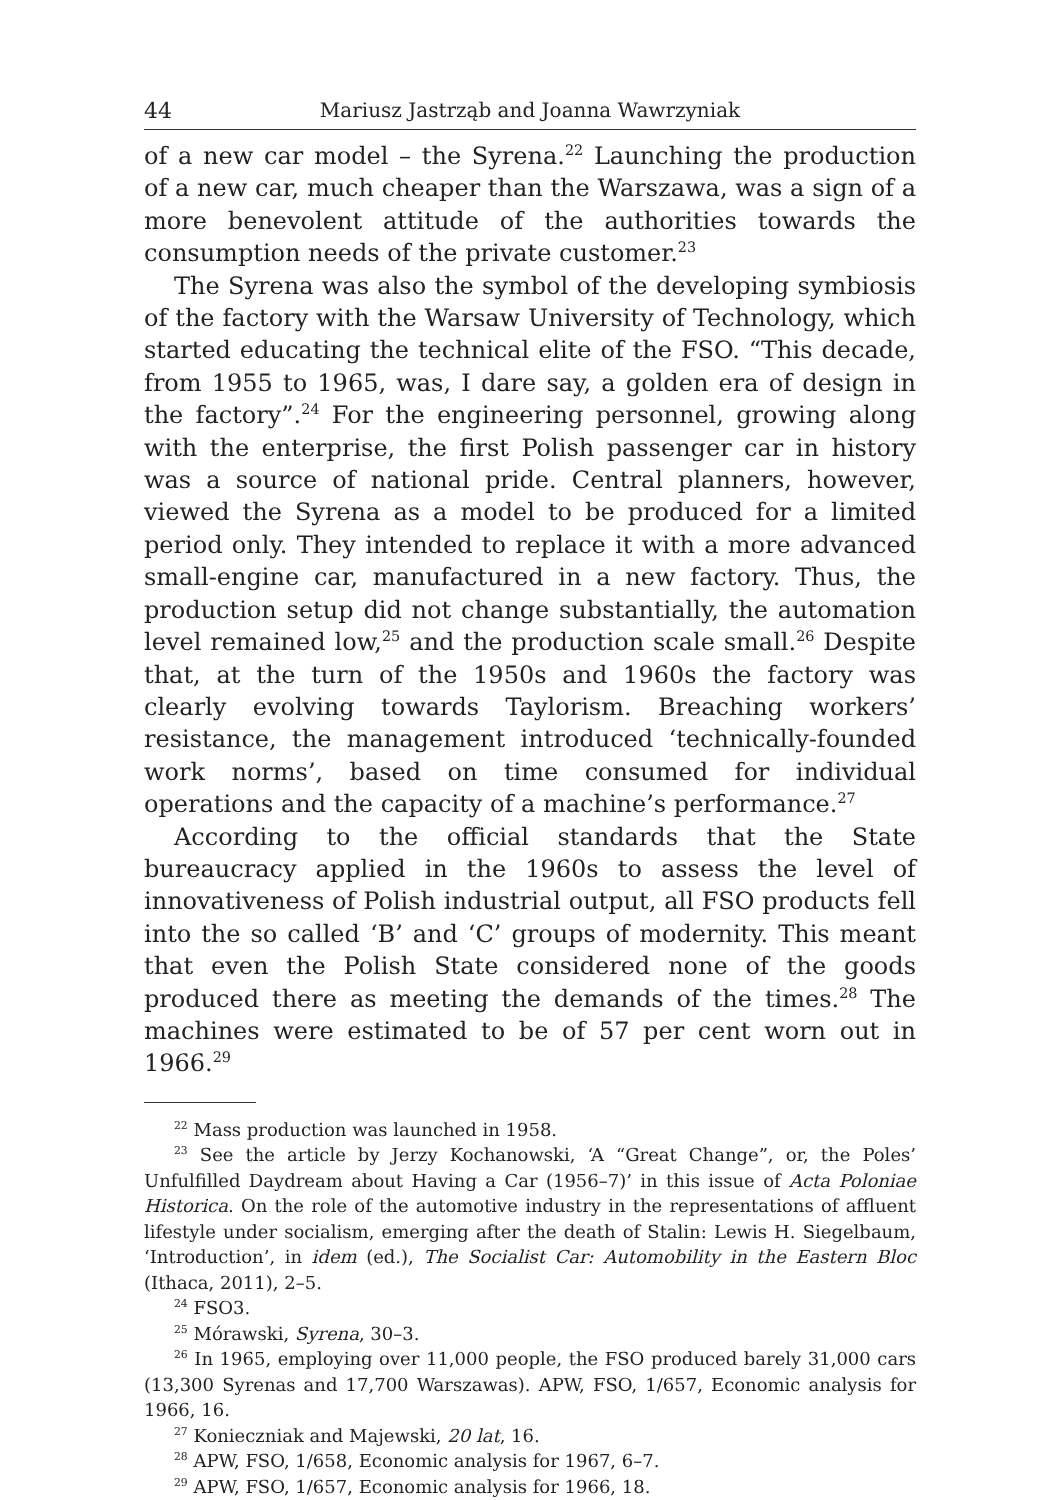44 Mariusz Jastrząb and Joanna Wawrzyniak
of a new car model – the Syrena.<sup>22</sup> Launching the production of a new car, much cheaper than the Warszawa, was a sign of a more benevolent attitude of the authorities towards the consumption needs of the private customer.<sup>23</sup>
The Syrena was also the symbol of the developing symbiosis of the factory with the Warsaw University of Technology, which started educating the technical elite of the FSO. “This decade, from 1955 to 1965, was, I dare say, a golden era of design in the factory”.<sup>24</sup> For the engineering personnel, growing along with the enterprise, the first Polish passenger car in history was a source of national pride. Central planners, however, viewed the Syrena as a model to be produced for a limited period only. They intended to replace it with a more advanced small-engine car, manufactured in a new factory. Thus, the production setup did not change substantially, the automation level remained low,<sup>25</sup> and the production scale small.<sup>26</sup> Despite that, at the turn of the 1950s and 1960s the factory was clearly evolving towards Taylorism. Breaching workers’ resistance, the management introduced ‘technically-founded work norms’, based on time consumed for individual operations and the capacity of a machine’s performance.<sup>27</sup>
According to the official standards that the State bureaucracy applied in the 1960s to assess the level of innovativeness of Polish industrial output, all FSO products fell into the so called ‘B’ and ‘C’ groups of modernity. This meant that even the Polish State considered none of the goods produced there as meeting the demands of the times.<sup>28</sup> The machines were estimated to be of 57 per cent worn out in 1966.<sup>29</sup>
<sup>22</sup> Mass production was launched in 1958.
<sup>23</sup> See the article by Jerzy Kochanowski, ‘A “Great Change”, or, the Poles’ Unfulfilled Daydream about Having a Car (1956–7)’ in this issue of Acta Poloniae Historica. On the role of the automotive industry in the representations of affluent lifestyle under socialism, emerging after the death of Stalin: Lewis H. Siegelbaum, ‘Introduction’, in idem (ed.), The Socialist Car: Automobility in the Eastern Bloc (Ithaca, 2011), 2–5.
<sup>24</sup> FSO3.
<sup>25</sup> Mórawski, Syrena, 30–3.
<sup>26</sup> In 1965, employing over 11,000 people, the FSO produced barely 31,000 cars (13,300 Syrenas and 17,700 Warszawas). APW, FSO, 1/657, Economic analysis for 1966, 16.
<sup>27</sup> Konieczniak and Majewski, 20 lat, 16.
<sup>28</sup> APW, FSO, 1/658, Economic analysis for 1967, 6–7.
<sup>29</sup> APW, FSO, 1/657, Economic analysis for 1966, 18.